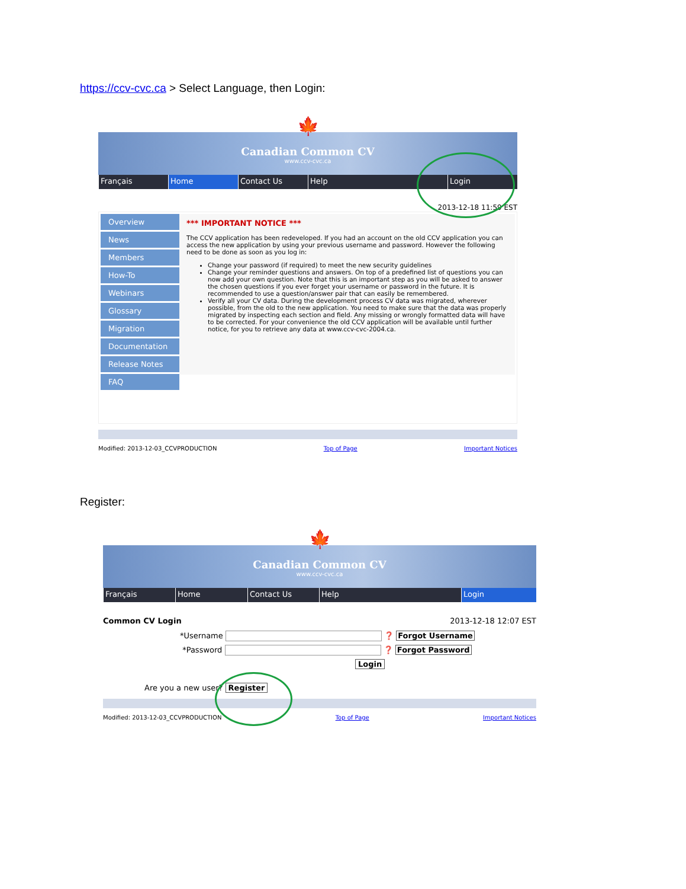https://ccv-cvc.ca > Select Language, then Login:
🍁
Canadian Common CV
www.ccv-cvc.ca
Français Home Contact Us Help Login
2013-12-18 11:59 EST
Overview
News
Members
How-To
Webinars
Glossary
Migration
Documentation
Release Notes
FAQ
*** IMPORTANT NOTICE ***
The CCV application has been redeveloped. If you had an account on the old CCV application you can access the new application by using your previous username and password. However the following need to be done as soon as you log in:
Change your password (if required) to meet the new security guidelines
Change your reminder questions and answers. On top of a predefined list of questions you can now add your own question. Note that this is an important step as you will be asked to answer the chosen questions if you ever forget your username or password in the future. It is recommended to use a question/answer pair that can easily be remembered.
Verify all your CV data. During the development process CV data was migrated, wherever possible, from the old to the new application. You need to make sure that the data was properly migrated by inspecting each section and field. Any missing or wrongly formatted data will have to be corrected. For your convenience the old CCV application will be available until further notice, for you to retrieve any data at www.ccv-cvc-2004.ca.
Modified: 2013-12-03_CCVPRODUCTION Top of Page Important Notices
Register:
🍁
Canadian Common CV
www.ccv-cvc.ca
Français Home Contact Us Help Login
Common CV Login 2013-12-18 12:07 EST
*Username ❓ Forgot Username
*Password ❓ Forgot Password
Login
Are you a new user? Register
Modified: 2013-12-03_CCVPRODUCTION Top of Page Important Notices